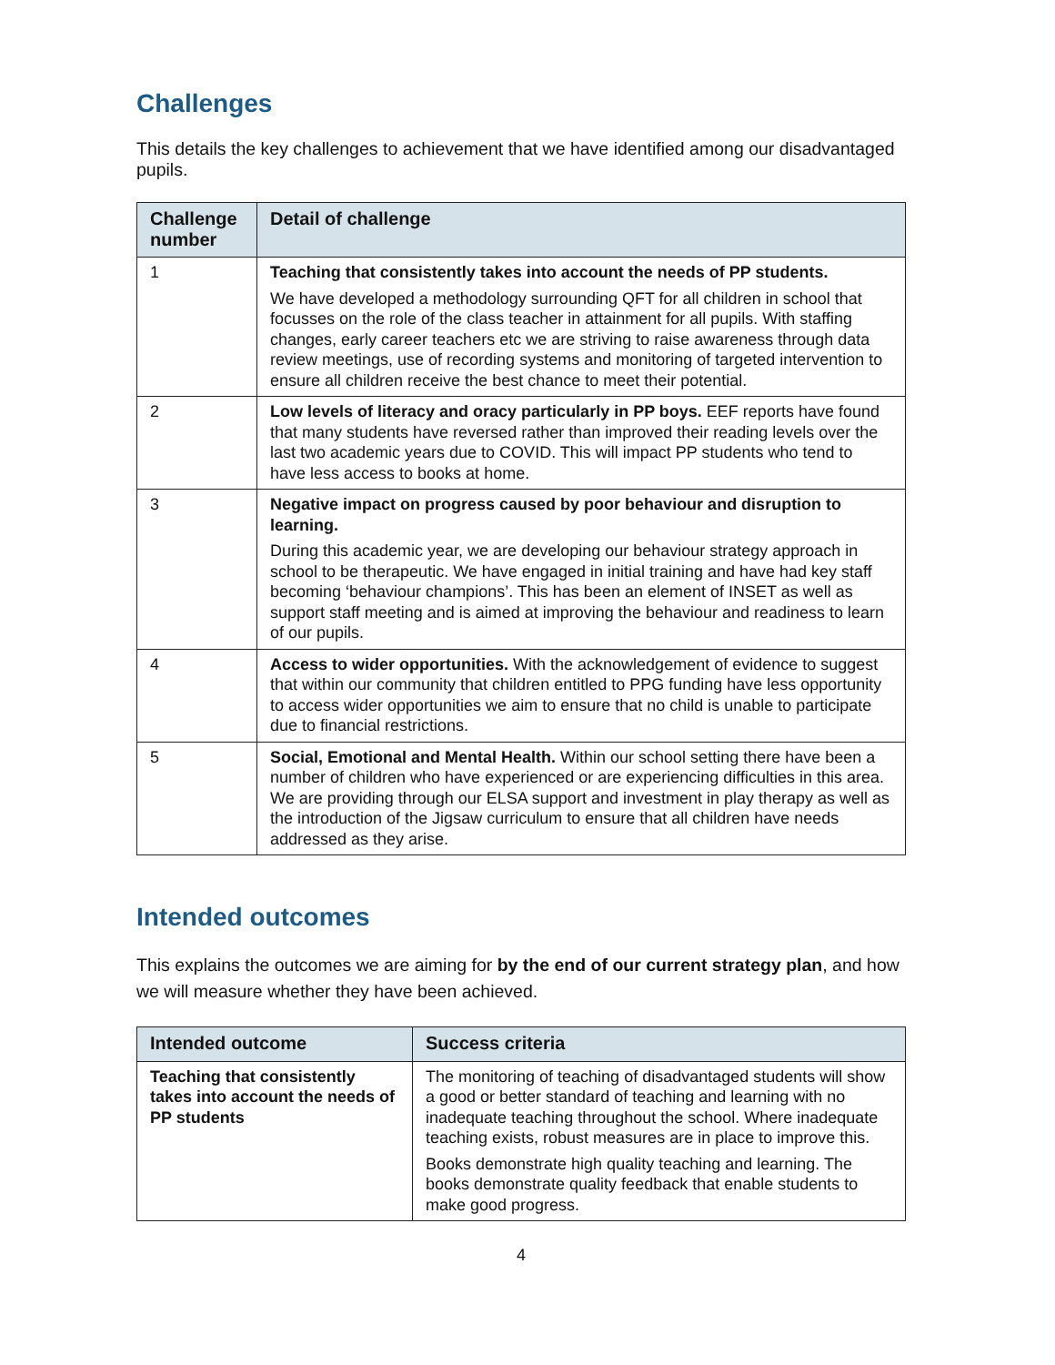Challenges
This details the key challenges to achievement that we have identified among our disadvantaged pupils.
| Challenge number | Detail of challenge |
| --- | --- |
| 1 | Teaching that consistently takes into account the needs of PP students. We have developed a methodology surrounding QFT for all children in school that focusses on the role of the class teacher in attainment for all pupils. With staffing changes, early career teachers etc we are striving to raise awareness through data review meetings, use of recording systems and monitoring of targeted intervention to ensure all children receive the best chance to meet their potential. |
| 2 | Low levels of literacy and oracy particularly in PP boys. EEF reports have found that many students have reversed rather than improved their reading levels over the last two academic years due to COVID. This will impact PP students who tend to have less access to books at home. |
| 3 | Negative impact on progress caused by poor behaviour and disruption to learning. During this academic year, we are developing our behaviour strategy approach in school to be therapeutic. We have engaged in initial training and have had key staff becoming ‘behaviour champions’. This has been an element of INSET as well as support staff meeting and is aimed at improving the behaviour and readiness to learn of our pupils. |
| 4 | Access to wider opportunities. With the acknowledgement of evidence to suggest that within our community that children entitled to PPG funding have less opportunity to access wider opportunities we aim to ensure that no child is unable to participate due to financial restrictions. |
| 5 | Social, Emotional and Mental Health. Within our school setting there have been a number of children who have experienced or are experiencing difficulties in this area. We are providing through our ELSA support and investment in play therapy as well as the introduction of the Jigsaw curriculum to ensure that all children have needs addressed as they arise. |
Intended outcomes
This explains the outcomes we are aiming for by the end of our current strategy plan, and how we will measure whether they have been achieved.
| Intended outcome | Success criteria |
| --- | --- |
| Teaching that consistently takes into account the needs of PP students | The monitoring of teaching of disadvantaged students will show a good or better standard of teaching and learning with no inadequate teaching throughout the school. Where inadequate teaching exists, robust measures are in place to improve this. Books demonstrate high quality teaching and learning. The books demonstrate quality feedback that enable students to make good progress. |
4